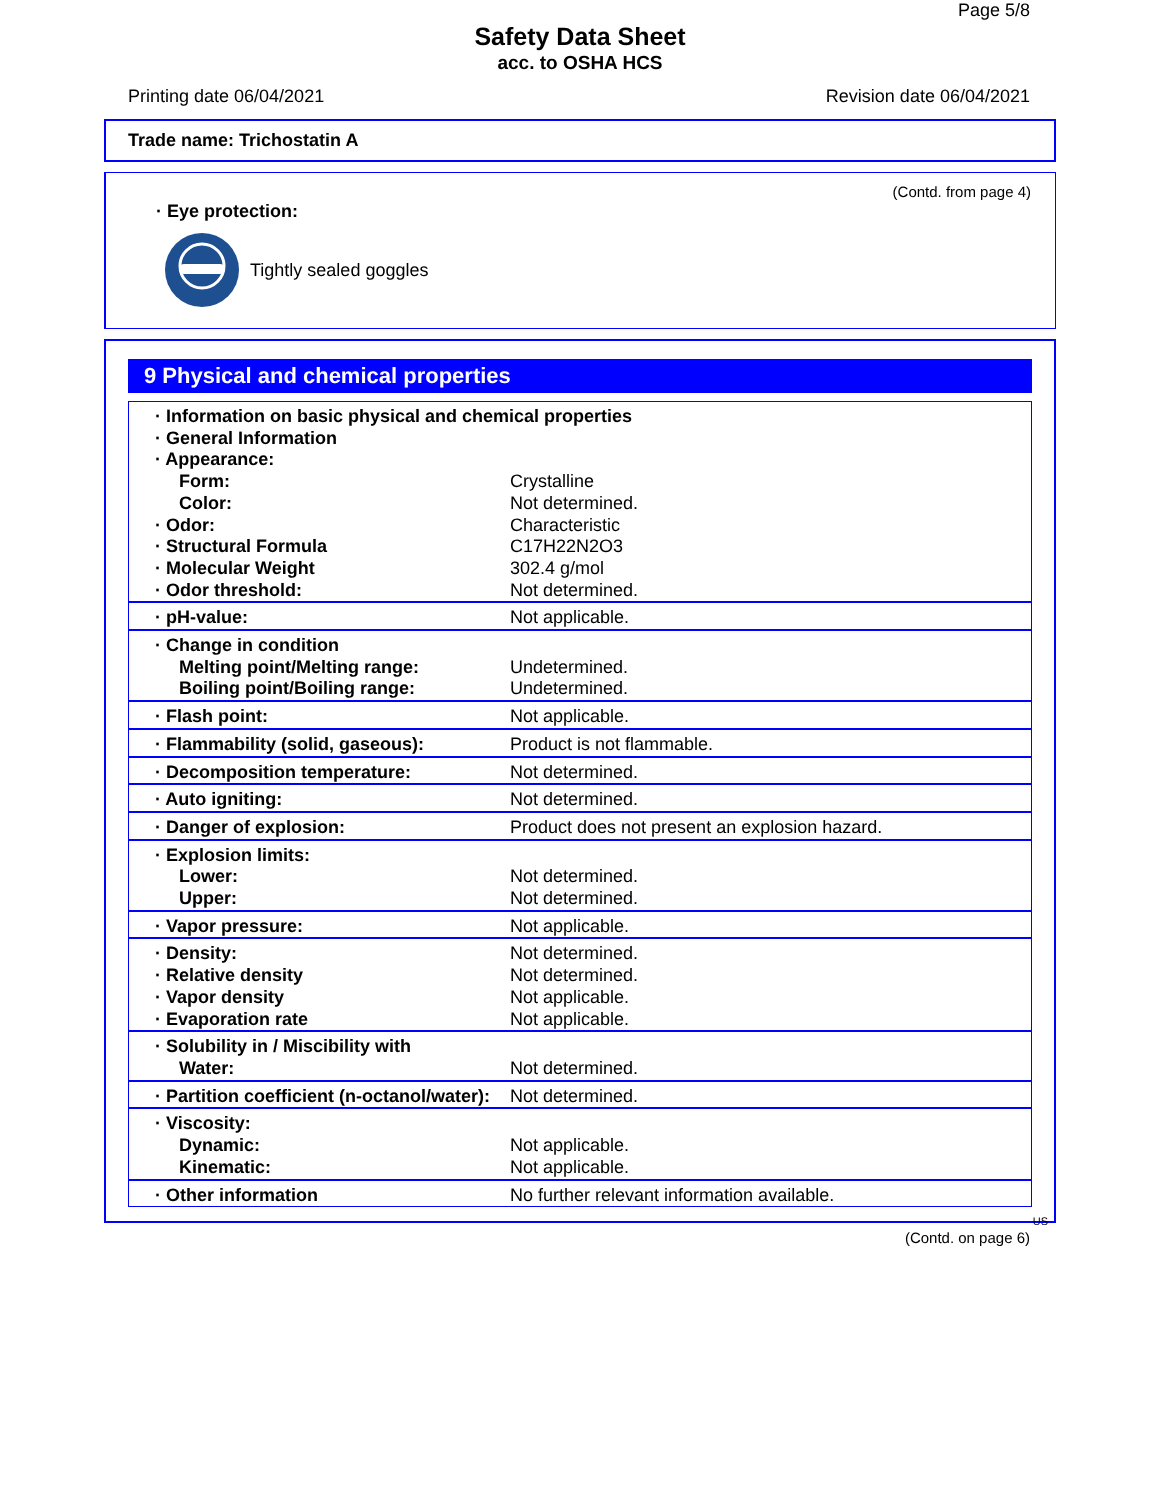Page 5/8
Safety Data Sheet
acc. to OSHA HCS
Printing date 06/04/2021 Revision date 06/04/2021
Trade name: Trichostatin A
(Contd. from page 4)
· Eye protection:
Tightly sealed goggles
9 Physical and chemical properties
| · Information on basic physical and chemical properties · General Information · Appearance: | |
| Form: | Crystalline |
| Color: | Not determined. |
| · Odor: | Characteristic |
| · Structural Formula | C17H22N2O3 |
| · Molecular Weight | 302.4 g/mol |
| · Odor threshold: | Not determined. |
| · pH-value: | Not applicable. |
| · Change in condition | |
| Melting point/Melting range: | Undetermined. |
| Boiling point/Boiling range: | Undetermined. |
| · Flash point: | Not applicable. |
| · Flammability (solid, gaseous): | Product is not flammable. |
| · Decomposition temperature: | Not determined. |
| · Auto igniting: | Not determined. |
| · Danger of explosion: | Product does not present an explosion hazard. |
| · Explosion limits: | |
| Lower: | Not determined. |
| Upper: | Not determined. |
| · Vapor pressure: | Not applicable. |
| · Density: | Not determined. |
| · Relative density | Not determined. |
| · Vapor density | Not applicable. |
| · Evaporation rate | Not applicable. |
| · Solubility in / Miscibility with | |
| Water: | Not determined. |
| · Partition coefficient (n-octanol/water): | Not determined. |
| · Viscosity: | |
| Dynamic: | Not applicable. |
| Kinematic: | Not applicable. |
| · Other information | No further relevant information available. |
US
(Contd. on page 6)